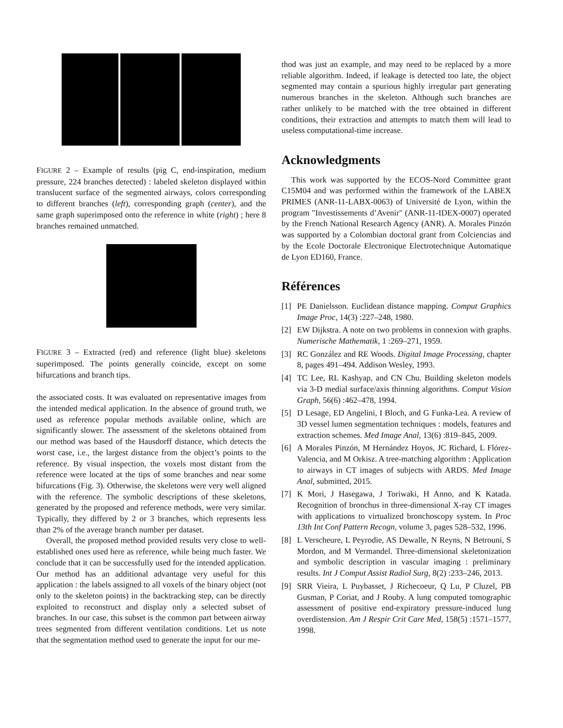FIGURE 2 – Example of results (pig C, end-inspiration, medium pressure, 224 branches detected) : labeled skeleton displayed within translucent surface of the segmented airways, colors corresponding to different branches (left), corresponding graph (center), and the same graph superimposed onto the reference in white (right) ; here 8 branches remained unmatched.
FIGURE 3 – Extracted (red) and reference (light blue) skeletons superimposed. The points generally coincide, except on some bifurcations and branch tips.
the associated costs. It was evaluated on representative images from the intended medical application. In the absence of ground truth, we used as reference popular methods available online, which are significantly slower. The assessment of the skeletons obtained from our method was based of the Hausdorff distance, which detects the worst case, i.e., the largest distance from the object’s points to the reference. By visual inspection, the voxels most distant from the reference were located at the tips of some branches and near some bifurcations (Fig. 3). Otherwise, the skeletons were very well aligned with the reference. The symbolic descriptions of these skeletons, generated by the proposed and reference methods, were very similar. Typically, they differed by 2 or 3 branches, which represents less than 2% of the average branch number per dataset.
Overall, the proposed method provided results very close to well-established ones used here as reference, while being much faster. We conclude that it can be successfully used for the intended application. Our method has an additional advantage very useful for this application : the labels assigned to all voxels of the binary object (not only to the skeleton points) in the backtracking step, can be directly exploited to reconstruct and display only a selected subset of branches. In our case, this subset is the common part between airway trees segmented from different ventilation conditions. Let us note that the segmentation method used to generate the input for our me-
thod was just an example, and may need to be replaced by a more reliable algorithm. Indeed, if leakage is detected too late, the object segmented may contain a spurious highly irregular part generating numerous branches in the skeleton. Although such branches are rather unlikely to be matched with the tree obtained in different conditions, their extraction and attempts to match them will lead to useless computational-time increase.
Acknowledgments
This work was supported by the ECOS-Nord Committee grant C15M04 and was performed within the framework of the LABEX PRIMES (ANR-11-LABX-0063) of Université de Lyon, within the program "Investissements d’Avenir" (ANR-11-IDEX-0007) operated by the French National Research Agency (ANR). A. Morales Pinzón was supported by a Colombian doctoral grant from Colciencias and by the Ecole Doctorale Electronique Electrotechnique Automatique de Lyon ED160, France.
Références
[1] PE Danielsson. Euclidean distance mapping. Comput Graphics Image Proc, 14(3) :227–248, 1980.
[2] EW Dijkstra. A note on two problems in connexion with graphs. Numerische Mathematik, 1 :269–271, 1959.
[3] RC González and RE Woods. Digital Image Processing, chapter 8, pages 491–494. Addison Wesley, 1993.
[4] TC Lee, RL Kashyap, and CN Chu. Building skeleton models via 3-D medial surface/axis thinning algorithms. Comput Vision Graph, 56(6) :462–478, 1994.
[5] D Lesage, ED Angelini, I Bloch, and G Funka-Lea. A review of 3D vessel lumen segmentation techniques : models, features and extraction schemes. Med Image Anal, 13(6) :819–845, 2009.
[6] A Morales Pinzón, M Hernández Hoyos, JC Richard, L Flórez-Valencia, and M Orkisz. A tree-matching algorithm : Application to airways in CT images of subjects with ARDS. Med Image Anal, submitted, 2015.
[7] K Mori, J Hasegawa, J Toriwaki, H Anno, and K Katada. Recognition of bronchus in three-dimensional X-ray CT images with applications to virtualized bronchoscopy system. In Proc 13th Int Conf Pattern Recogn, volume 3, pages 528–532, 1996.
[8] L Verscheure, L Peyrodie, AS Dewalle, N Reyns, N Betrouni, S Mordon, and M Vermandel. Three-dimensional skeletonization and symbolic description in vascular imaging : preliminary results. Int J Comput Assist Radiol Surg, 8(2) :233–246, 2013.
[9] SRR Vieira, L Puybasset, J Richecoeur, Q Lu, P Cluzel, PB Gusman, P Coriat, and J Rouby. A lung computed tomographic assessment of positive end-expiratory pressure-induced lung overdistension. Am J Respir Crit Care Med, 158(5) :1571–1577, 1998.